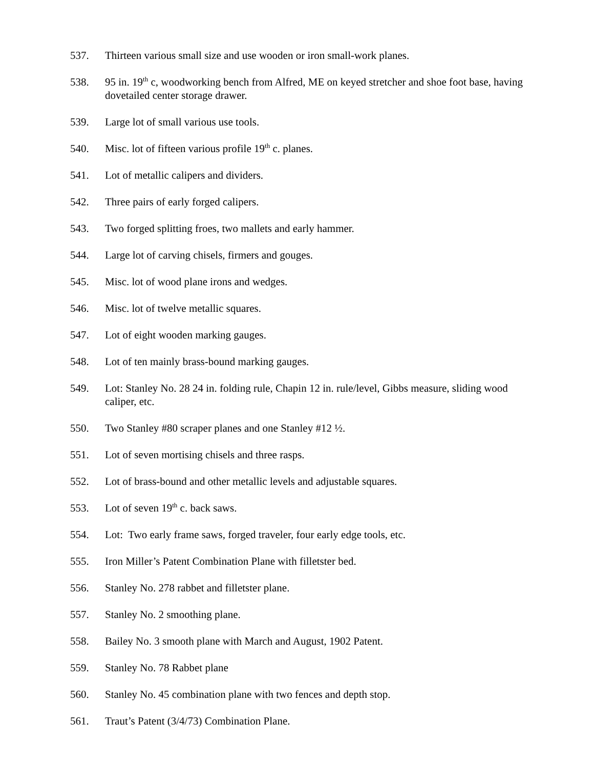537. Thirteen various small size and use wooden or iron small-work planes.
538. 95 in. 19<sup>th</sup> c, woodworking bench from Alfred, ME on keyed stretcher and shoe foot base, having dovetailed center storage drawer.
539. Large lot of small various use tools.
540. Misc. lot of fifteen various profile 19<sup>th</sup> c. planes.
541. Lot of metallic calipers and dividers.
542. Three pairs of early forged calipers.
543. Two forged splitting froes, two mallets and early hammer.
544. Large lot of carving chisels, firmers and gouges.
545. Misc. lot of wood plane irons and wedges.
546. Misc. lot of twelve metallic squares.
547. Lot of eight wooden marking gauges.
548. Lot of ten mainly brass-bound marking gauges.
549. Lot: Stanley No. 28 24 in. folding rule, Chapin 12 in. rule/level, Gibbs measure, sliding wood caliper, etc.
550. Two Stanley #80 scraper planes and one Stanley #12 ½.
551. Lot of seven mortising chisels and three rasps.
552. Lot of brass-bound and other metallic levels and adjustable squares.
553. Lot of seven 19<sup>th</sup> c. back saws.
554. Lot: Two early frame saws, forged traveler, four early edge tools, etc.
555. Iron Miller’s Patent Combination Plane with filletster bed.
556. Stanley No. 278 rabbet and filletster plane.
557. Stanley No. 2 smoothing plane.
558. Bailey No. 3 smooth plane with March and August, 1902 Patent.
559. Stanley No. 78 Rabbet plane
560. Stanley No. 45 combination plane with two fences and depth stop.
561. Traut’s Patent (3/4/73) Combination Plane.